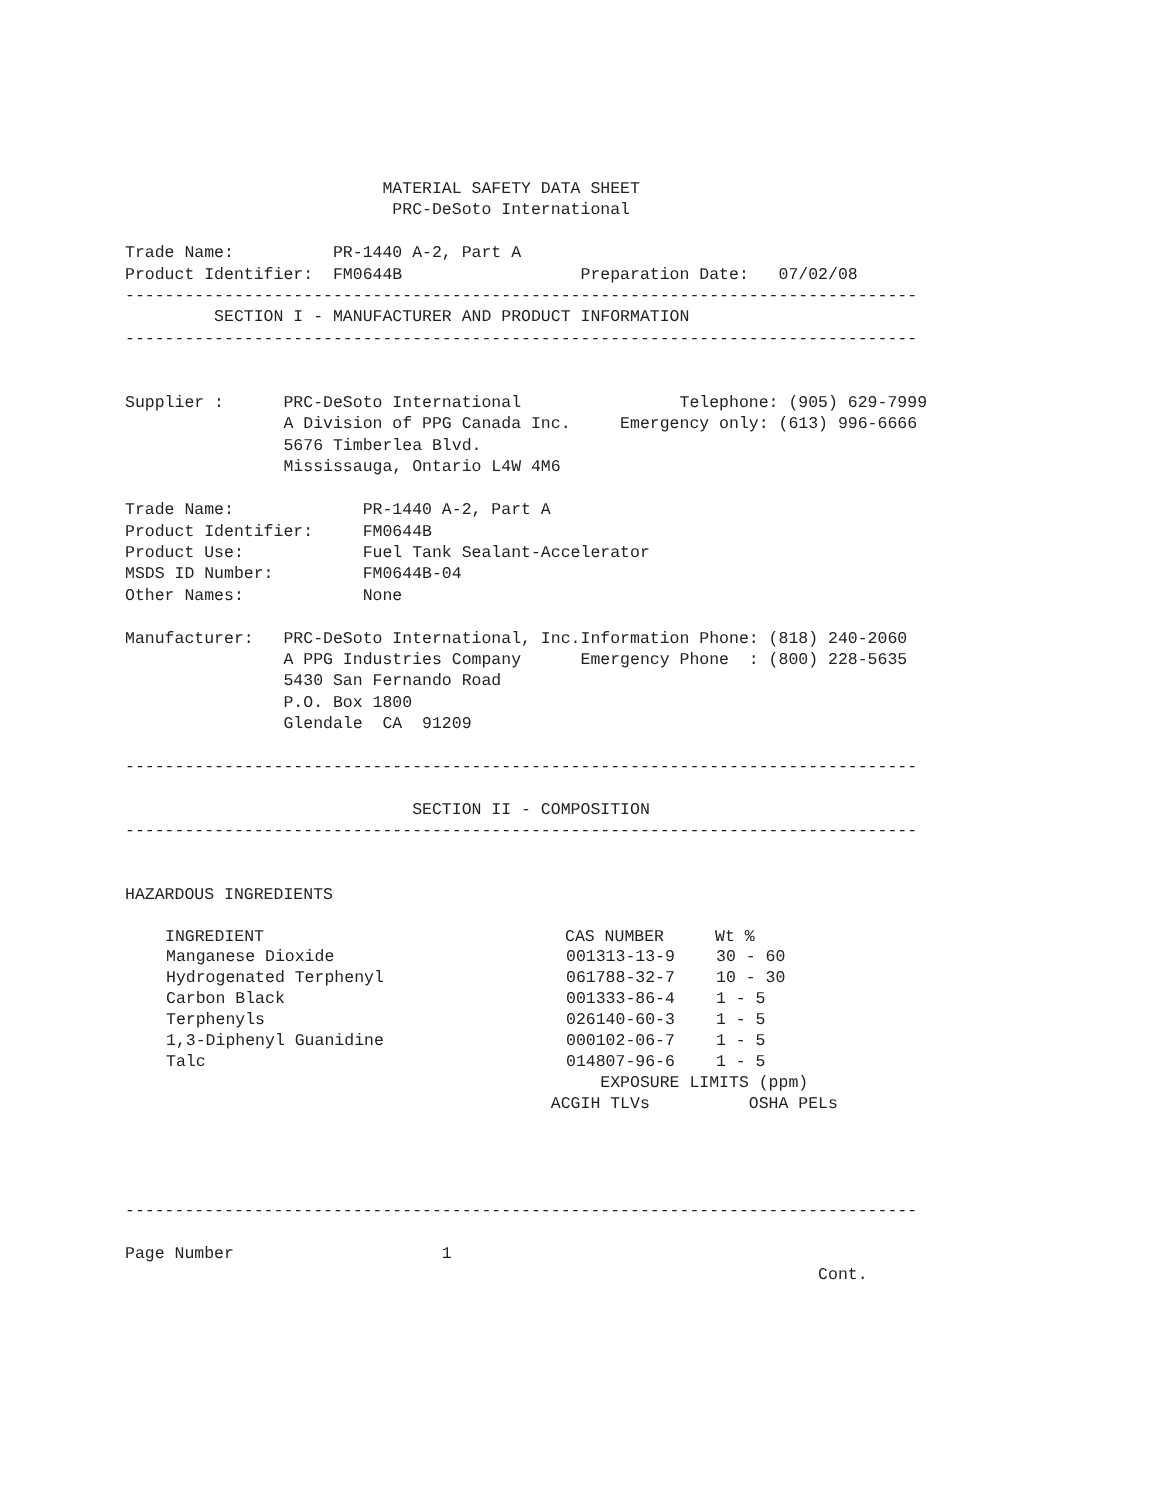MATERIAL SAFETY DATA SHEET
                           PRC-DeSoto International

Trade Name:          PR-1440 A-2, Part A
Product Identifier:  FM0644B                  Preparation Date:   07/02/08
--------------------------------------------------------------------------------
         SECTION I - MANUFACTURER AND PRODUCT INFORMATION
--------------------------------------------------------------------------------


Supplier :      PRC-DeSoto International                Telephone: (905) 629-7999
                A Division of PPG Canada Inc.     Emergency only: (613) 996-6666
                5676 Timberlea Blvd.
                Mississauga, Ontario L4W 4M6

Trade Name:             PR-1440 A-2, Part A
Product Identifier:     FM0644B
Product Use:            Fuel Tank Sealant-Accelerator
MSDS ID Number:         FM0644B-04
Other Names:            None

Manufacturer:   PRC-DeSoto International, Inc.Information Phone: (818) 240-2060
                A PPG Industries Company      Emergency Phone  : (800) 228-5635
                5430 San Fernando Road
                P.O. Box 1800
                Glendale  CA  91209

--------------------------------------------------------------------------------

                             SECTION II - COMPOSITION
--------------------------------------------------------------------------------


HAZARDOUS INGREDIENTS
| INGREDIENT | CAS NUMBER | Wt % |
| --- | --- | --- |
| Manganese Dioxide | 001313-13-9 | 30 - 60 |
| Hydrogenated Terphenyl | 061788-32-7 | 10 - 30 |
| Carbon Black | 001333-86-4 | 1 - 5 |
| Terphenyls | 026140-60-3 | 1 - 5 |
| 1,3-Diphenyl Guanidine | 000102-06-7 | 1 - 5 |
| Talc | 014807-96-6 | 1 - 5 |
                                                EXPOSURE LIMITS (ppm)
                                           ACGIH TLVs          OSHA PELs




--------------------------------------------------------------------------------

Page Number                     1
                                                                      Cont.